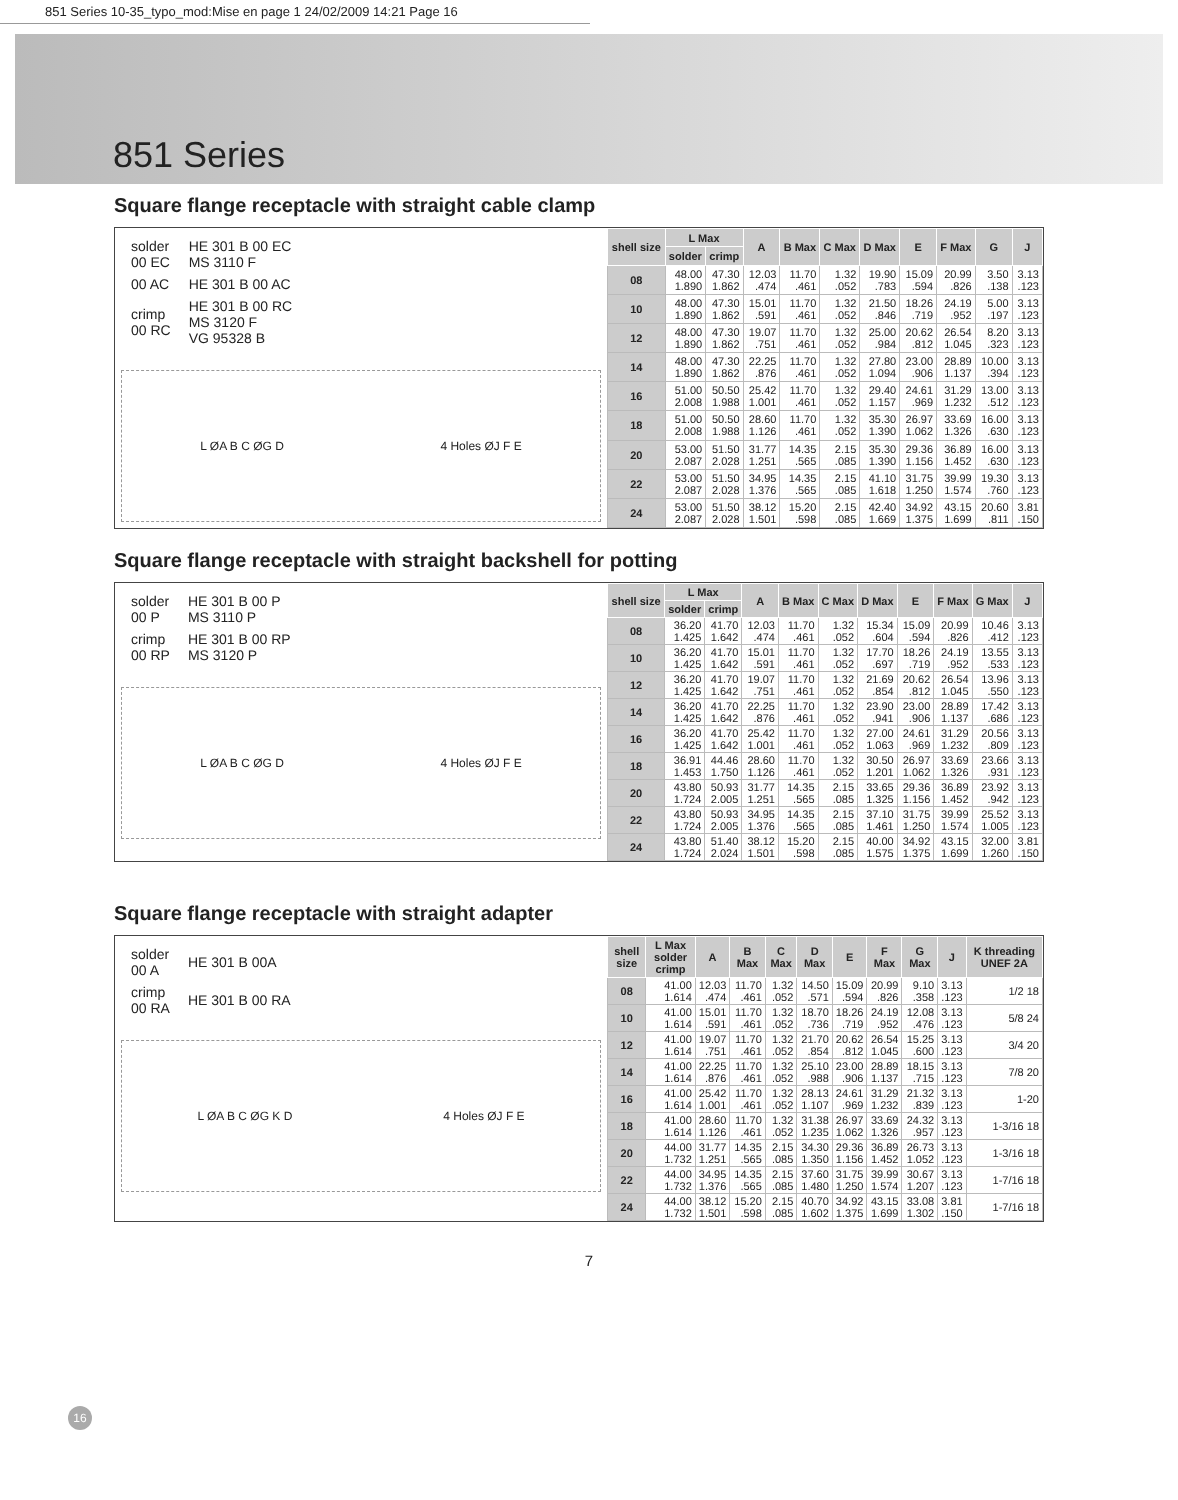851 Series 10-35_typo_mod:Mise en page 1 24/02/2009 14:21 Page 16
851 Series
Square flange receptacle with straight cable clamp
| solder 00 EC | HE 301 B 00 EC MS 3110 F |
| 00 AC | HE 301 B 00 AC |
| crimp 00 RC | HE 301 B 00 RC MS 3120 F VG 95328 B |
L ØA B C ØG D 4 Holes ØJ F E
| shell size | L Max | | A | B Max | C Max | D Max | E | F Max | G | J |
| --- | --- | --- | --- | --- | --- | --- | --- | --- | --- | --- |
| | solder | crimp | | | | | | | | |
| 08 | 48.00 1.890 | 47.30 1.862 | 12.03 .474 | 11.70 .461 | 1.32 .052 | 19.90 .783 | 15.09 .594 | 20.99 .826 | 3.50 .138 | 3.13 .123 |
| 10 | 48.00 1.890 | 47.30 1.862 | 15.01 .591 | 11.70 .461 | 1.32 .052 | 21.50 .846 | 18.26 .719 | 24.19 .952 | 5.00 .197 | 3.13 .123 |
| 12 | 48.00 1.890 | 47.30 1.862 | 19.07 .751 | 11.70 .461 | 1.32 .052 | 25.00 .984 | 20.62 .812 | 26.54 1.045 | 8.20 .323 | 3.13 .123 |
| 14 | 48.00 1.890 | 47.30 1.862 | 22.25 .876 | 11.70 .461 | 1.32 .052 | 27.80 1.094 | 23.00 .906 | 28.89 1.137 | 10.00 .394 | 3.13 .123 |
| 16 | 51.00 2.008 | 50.50 1.988 | 25.42 1.001 | 11.70 .461 | 1.32 .052 | 29.40 1.157 | 24.61 .969 | 31.29 1.232 | 13.00 .512 | 3.13 .123 |
| 18 | 51.00 2.008 | 50.50 1.988 | 28.60 1.126 | 11.70 .461 | 1.32 .052 | 35.30 1.390 | 26.97 1.062 | 33.69 1.326 | 16.00 .630 | 3.13 .123 |
| 20 | 53.00 2.087 | 51.50 2.028 | 31.77 1.251 | 14.35 .565 | 2.15 .085 | 35.30 1.390 | 29.36 1.156 | 36.89 1.452 | 16.00 .630 | 3.13 .123 |
| 22 | 53.00 2.087 | 51.50 2.028 | 34.95 1.376 | 14.35 .565 | 2.15 .085 | 41.10 1.618 | 31.75 1.250 | 39.99 1.574 | 19.30 .760 | 3.13 .123 |
| 24 | 53.00 2.087 | 51.50 2.028 | 38.12 1.501 | 15.20 .598 | 2.15 .085 | 42.40 1.669 | 34.92 1.375 | 43.15 1.699 | 20.60 .811 | 3.81 .150 |
Square flange receptacle with straight backshell for potting
| solder 00 P | HE 301 B 00 P MS 3110 P |
| crimp 00 RP | HE 301 B 00 RP MS 3120 P |
L ØA B C ØG D 4 Holes ØJ F E
| shell size | L Max | | A | B Max | C Max | D Max | E | F Max | G Max | J |
| --- | --- | --- | --- | --- | --- | --- | --- | --- | --- | --- |
| | solder | crimp | | | | | | | | |
| 08 | 36.20 1.425 | 41.70 1.642 | 12.03 .474 | 11.70 .461 | 1.32 .052 | 15.34 .604 | 15.09 .594 | 20.99 .826 | 10.46 .412 | 3.13 .123 |
| 10 | 36.20 1.425 | 41.70 1.642 | 15.01 .591 | 11.70 .461 | 1.32 .052 | 17.70 .697 | 18.26 .719 | 24.19 .952 | 13.55 .533 | 3.13 .123 |
| 12 | 36.20 1.425 | 41.70 1.642 | 19.07 .751 | 11.70 .461 | 1.32 .052 | 21.69 .854 | 20.62 .812 | 26.54 1.045 | 13.96 .550 | 3.13 .123 |
| 14 | 36.20 1.425 | 41.70 1.642 | 22.25 .876 | 11.70 .461 | 1.32 .052 | 23.90 .941 | 23.00 .906 | 28.89 1.137 | 17.42 .686 | 3.13 .123 |
| 16 | 36.20 1.425 | 41.70 1.642 | 25.42 1.001 | 11.70 .461 | 1.32 .052 | 27.00 1.063 | 24.61 .969 | 31.29 1.232 | 20.56 .809 | 3.13 .123 |
| 18 | 36.91 1.453 | 44.46 1.750 | 28.60 1.126 | 11.70 .461 | 1.32 .052 | 30.50 1.201 | 26.97 1.062 | 33.69 1.326 | 23.66 .931 | 3.13 .123 |
| 20 | 43.80 1.724 | 50.93 2.005 | 31.77 1.251 | 14.35 .565 | 2.15 .085 | 33.65 1.325 | 29.36 1.156 | 36.89 1.452 | 23.92 .942 | 3.13 .123 |
| 22 | 43.80 1.724 | 50.93 2.005 | 34.95 1.376 | 14.35 .565 | 2.15 .085 | 37.10 1.461 | 31.75 1.250 | 39.99 1.574 | 25.52 1.005 | 3.13 .123 |
| 24 | 43.80 1.724 | 51.40 2.024 | 38.12 1.501 | 15.20 .598 | 2.15 .085 | 40.00 1.575 | 34.92 1.375 | 43.15 1.699 | 32.00 1.260 | 3.81 .150 |
Square flange receptacle with straight adapter
| solder 00 A | HE 301 B 00A |
| crimp 00 RA | HE 301 B 00 RA |
L ØA B C ØG K D 4 Holes ØJ F E
| shell size | L Max solder crimp | A | B Max | C Max | D Max | E | F Max | G Max | J | K threading UNEF 2A |
| --- | --- | --- | --- | --- | --- | --- | --- | --- | --- | --- |
| 08 | 41.00 1.614 | 12.03 .474 | 11.70 .461 | 1.32 .052 | 14.50 .571 | 15.09 .594 | 20.99 .826 | 9.10 .358 | 3.13 .123 | 1/2 18 |
| 10 | 41.00 1.614 | 15.01 .591 | 11.70 .461 | 1.32 .052 | 18.70 .736 | 18.26 .719 | 24.19 .952 | 12.08 .476 | 3.13 .123 | 5/8 24 |
| 12 | 41.00 1.614 | 19.07 .751 | 11.70 .461 | 1.32 .052 | 21.70 .854 | 20.62 .812 | 26.54 1.045 | 15.25 .600 | 3.13 .123 | 3/4 20 |
| 14 | 41.00 1.614 | 22.25 .876 | 11.70 .461 | 1.32 .052 | 25.10 .988 | 23.00 .906 | 28.89 1.137 | 18.15 .715 | 3.13 .123 | 7/8 20 |
| 16 | 41.00 1.614 | 25.42 1.001 | 11.70 .461 | 1.32 .052 | 28.13 1.107 | 24.61 .969 | 31.29 1.232 | 21.32 .839 | 3.13 .123 | 1-20 |
| 18 | 41.00 1.614 | 28.60 1.126 | 11.70 .461 | 1.32 .052 | 31.38 1.235 | 26.97 1.062 | 33.69 1.326 | 24.32 .957 | 3.13 .123 | 1-3/16 18 |
| 20 | 44.00 1.732 | 31.77 1.251 | 14.35 .565 | 2.15 .085 | 34.30 1.350 | 29.36 1.156 | 36.89 1.452 | 26.73 1.052 | 3.13 .123 | 1-3/16 18 |
| 22 | 44.00 1.732 | 34.95 1.376 | 14.35 .565 | 2.15 .085 | 37.60 1.480 | 31.75 1.250 | 39.99 1.574 | 30.67 1.207 | 3.13 .123 | 1-7/16 18 |
| 24 | 44.00 1.732 | 38.12 1.501 | 15.20 .598 | 2.15 .085 | 40.70 1.602 | 34.92 1.375 | 43.15 1.699 | 33.08 1.302 | 3.81 .150 | 1-7/16 18 |
16
7